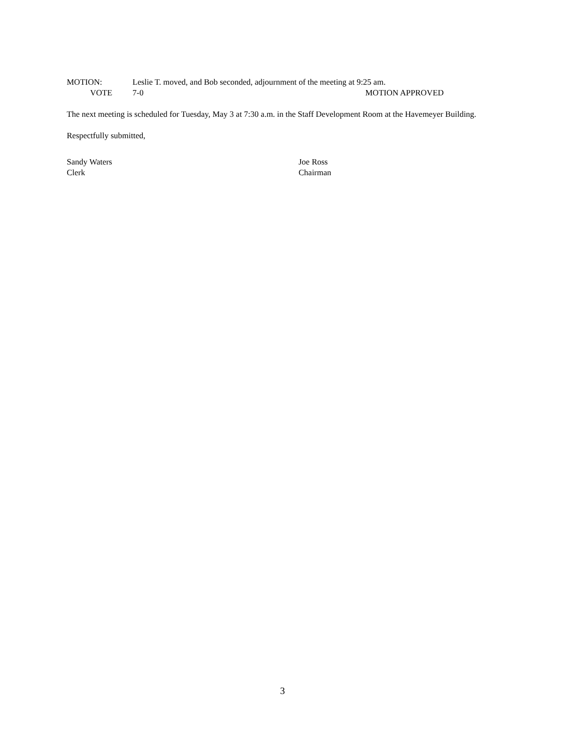MOTION: Leslie T. moved, and Bob seconded, adjournment of the meeting at 9:25 am.
VOTE 7-0 MOTION APPROVED
The next meeting is scheduled for Tuesday, May 3 at 7:30 a.m. in the Staff Development Room at the Havemeyer Building.
Respectfully submitted,
Sandy Waters
Clerk
Joe Ross
Chairman
3